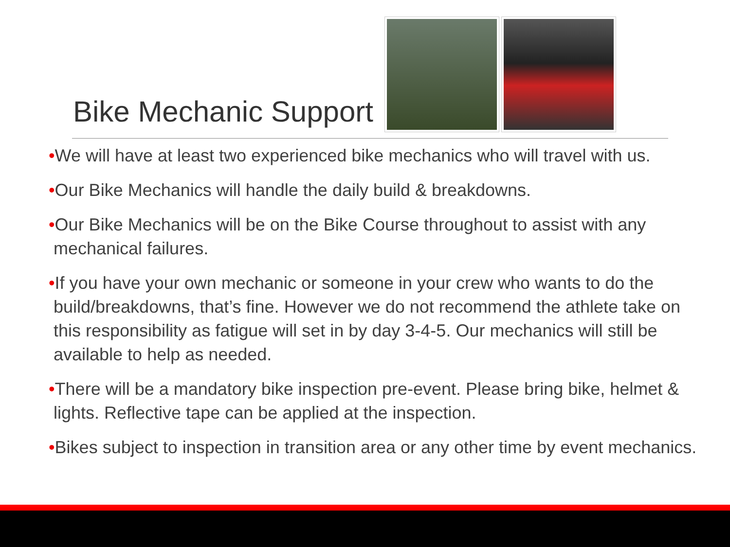Bike Mechanic Support
•We will have at least two experienced bike mechanics who will travel with us.
•Our Bike Mechanics will handle the daily build & breakdowns.
•Our Bike Mechanics will be on the Bike Course throughout to assist with any mechanical failures.
•If you have your own mechanic or someone in your crew who wants to do the build/breakdowns, that’s fine. However we do not recommend the athlete take on this responsibility as fatigue will set in by day 3-4-5. Our mechanics will still be available to help as needed.
•There will be a mandatory bike inspection pre-event. Please bring bike, helmet & lights. Reflective tape can be applied at the inspection.
•Bikes subject to inspection in transition area or any other time by event mechanics.